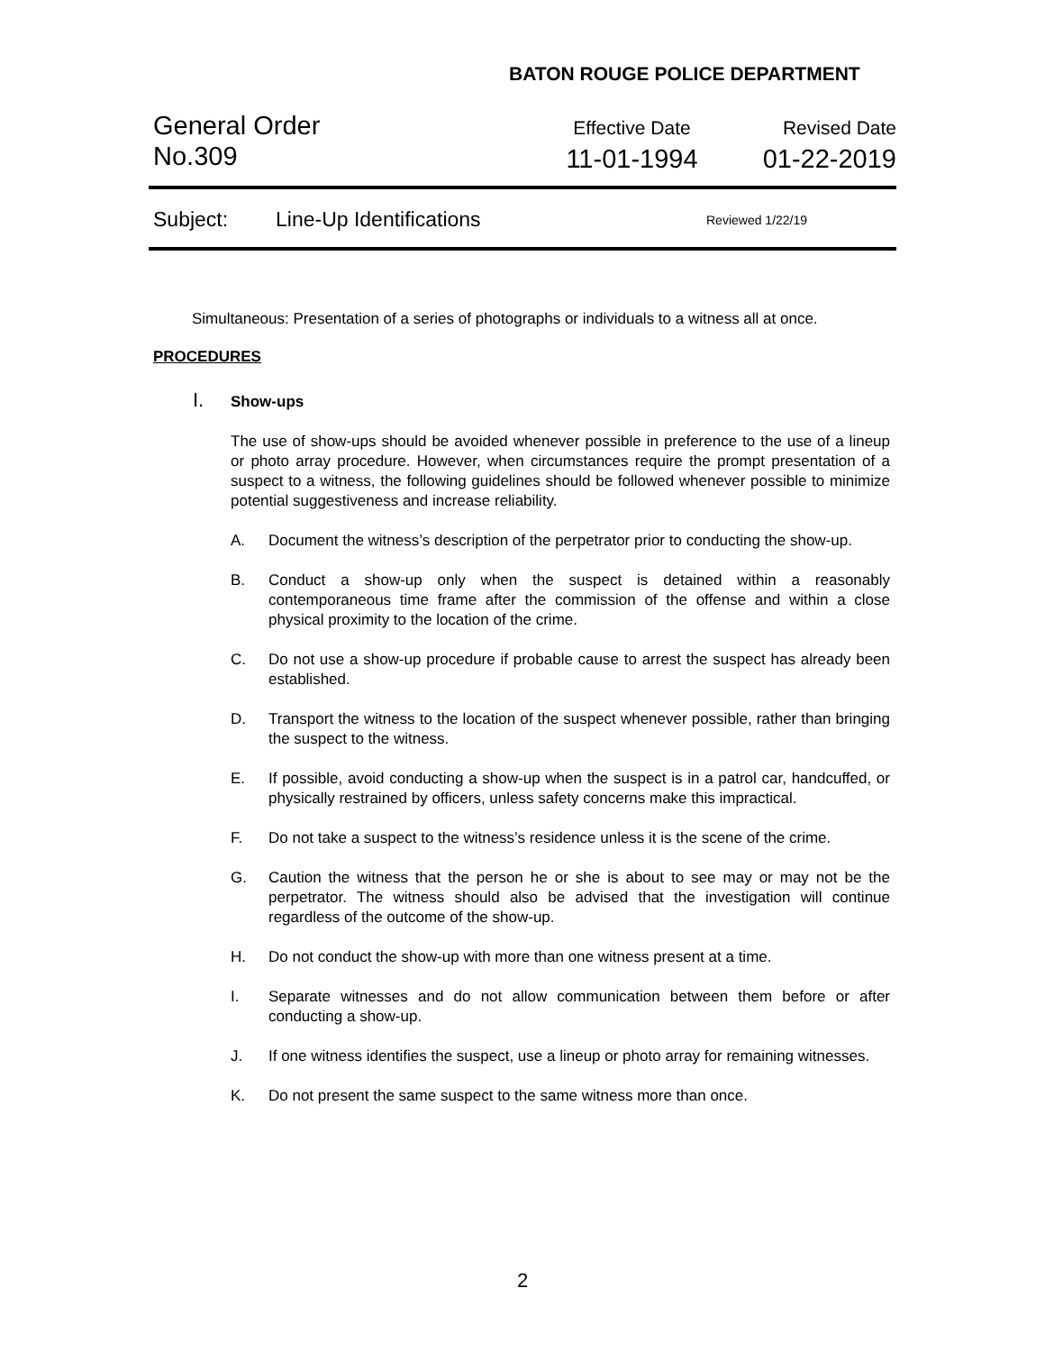BATON ROUGE POLICE DEPARTMENT
General Order
No.309
Effective Date
11-01-1994
Revised Date
01-22-2019
Subject: Line-Up Identifications Reviewed 1/22/19
Simultaneous: Presentation of a series of photographs or individuals to a witness all at once.
PROCEDURES
I. Show-ups
The use of show-ups should be avoided whenever possible in preference to the use of a lineup or photo array procedure. However, when circumstances require the prompt presentation of a suspect to a witness, the following guidelines should be followed whenever possible to minimize potential suggestiveness and increase reliability.
A. Document the witness’s description of the perpetrator prior to conducting the show-up.
B. Conduct a show-up only when the suspect is detained within a reasonably contemporaneous time frame after the commission of the offense and within a close physical proximity to the location of the crime.
C. Do not use a show-up procedure if probable cause to arrest the suspect has already been established.
D. Transport the witness to the location of the suspect whenever possible, rather than bringing the suspect to the witness.
E. If possible, avoid conducting a show-up when the suspect is in a patrol car, handcuffed, or physically restrained by officers, unless safety concerns make this impractical.
F. Do not take a suspect to the witness’s residence unless it is the scene of the crime.
G. Caution the witness that the person he or she is about to see may or may not be the perpetrator. The witness should also be advised that the investigation will continue regardless of the outcome of the show-up.
H. Do not conduct the show-up with more than one witness present at a time.
I. Separate witnesses and do not allow communication between them before or after conducting a show-up.
J. If one witness identifies the suspect, use a lineup or photo array for remaining witnesses.
K. Do not present the same suspect to the same witness more than once.
2